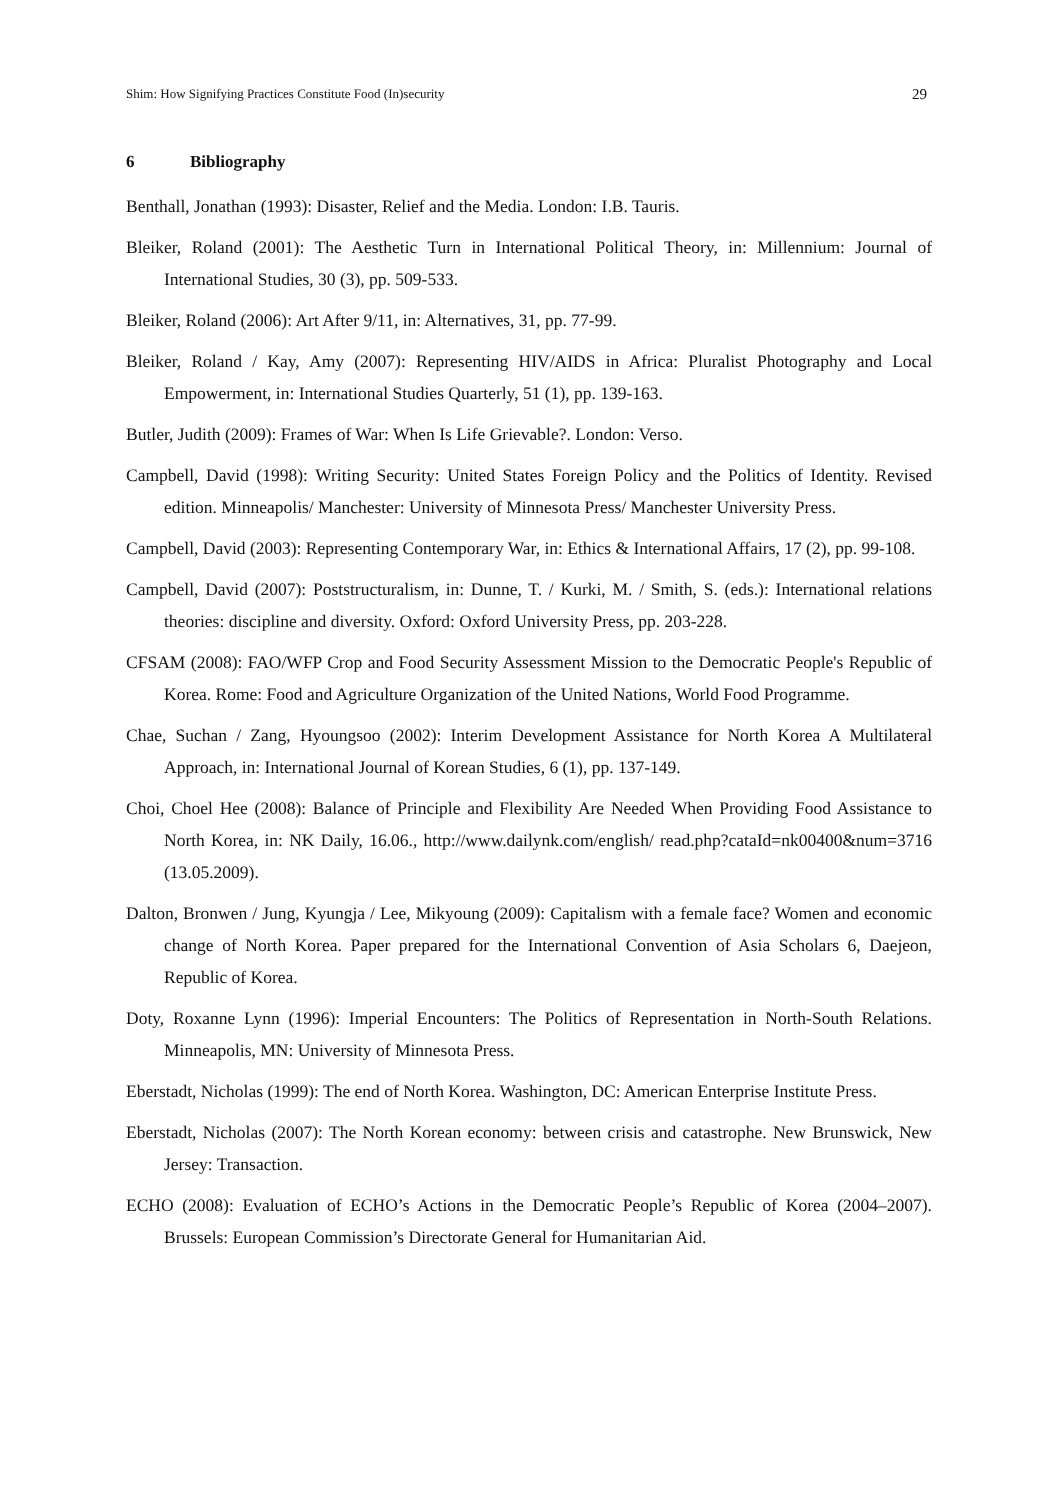Shim: How Signifying Practices Constitute Food (In)security 29
6 Bibliography
Benthall, Jonathan (1993): Disaster, Relief and the Media. London: I.B. Tauris.
Bleiker, Roland (2001): The Aesthetic Turn in International Political Theory, in: Millennium: Journal of International Studies, 30 (3), pp. 509-533.
Bleiker, Roland (2006): Art After 9/11, in: Alternatives, 31, pp. 77-99.
Bleiker, Roland / Kay, Amy (2007): Representing HIV/AIDS in Africa: Pluralist Photography and Local Empowerment, in: International Studies Quarterly, 51 (1), pp. 139-163.
Butler, Judith (2009): Frames of War: When Is Life Grievable?. London: Verso.
Campbell, David (1998): Writing Security: United States Foreign Policy and the Politics of Identity. Revised edition. Minneapolis/ Manchester: University of Minnesota Press/ Manchester University Press.
Campbell, David (2003): Representing Contemporary War, in: Ethics & International Affairs, 17 (2), pp. 99-108.
Campbell, David (2007): Poststructuralism, in: Dunne, T. / Kurki, M. / Smith, S. (eds.): International relations theories: discipline and diversity. Oxford: Oxford University Press, pp. 203-228.
CFSAM (2008): FAO/WFP Crop and Food Security Assessment Mission to the Democratic People's Republic of Korea. Rome: Food and Agriculture Organization of the United Nations, World Food Programme.
Chae, Suchan / Zang, Hyoungsoo (2002): Interim Development Assistance for North Korea A Multilateral Approach, in: International Journal of Korean Studies, 6 (1), pp. 137-149.
Choi, Choel Hee (2008): Balance of Principle and Flexibility Are Needed When Providing Food Assistance to North Korea, in: NK Daily, 16.06., http://www.dailynk.com/english/ read.php?cataId=nk00400&num=3716 (13.05.2009).
Dalton, Bronwen / Jung, Kyungja / Lee, Mikyoung (2009): Capitalism with a female face? Women and economic change of North Korea. Paper prepared for the International Convention of Asia Scholars 6, Daejeon, Republic of Korea.
Doty, Roxanne Lynn (1996): Imperial Encounters: The Politics of Representation in North-South Relations. Minneapolis, MN: University of Minnesota Press.
Eberstadt, Nicholas (1999): The end of North Korea. Washington, DC: American Enterprise Institute Press.
Eberstadt, Nicholas (2007): The North Korean economy: between crisis and catastrophe. New Brunswick, New Jersey: Transaction.
ECHO (2008): Evaluation of ECHO’s Actions in the Democratic People’s Republic of Korea (2004–2007). Brussels: European Commission’s Directorate General for Humanitarian Aid.